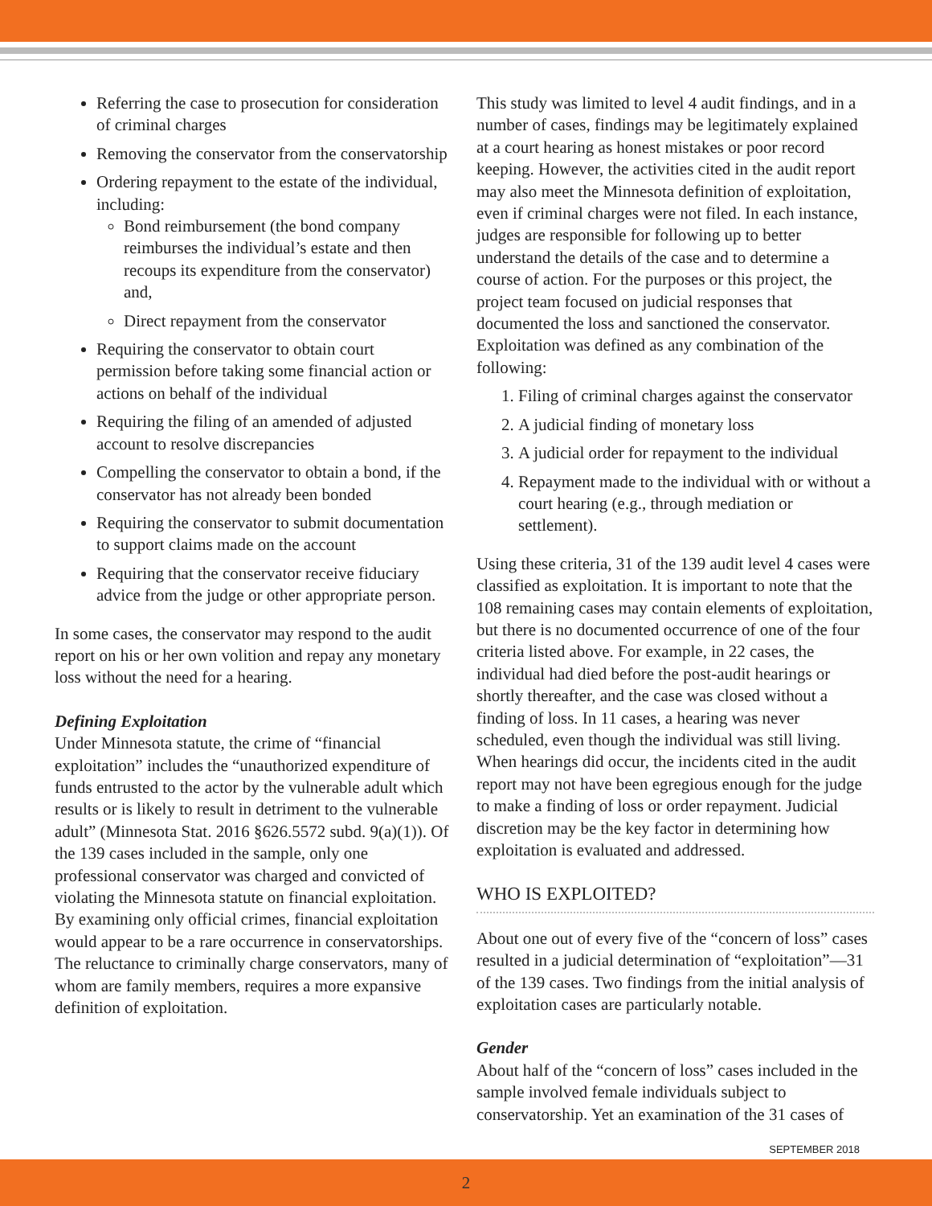Referring the case to prosecution for consideration of criminal charges
Removing the conservator from the conservatorship
Ordering repayment to the estate of the individual, including:
Bond reimbursement (the bond company reimburses the individual’s estate and then recoups its expenditure from the conservator) and,
Direct repayment from the conservator
Requiring the conservator to obtain court permission before taking some financial action or actions on behalf of the individual
Requiring the filing of an amended of adjusted account to resolve discrepancies
Compelling the conservator to obtain a bond, if the conservator has not already been bonded
Requiring the conservator to submit documentation to support claims made on the account
Requiring that the conservator receive fiduciary advice from the judge or other appropriate person.
In some cases, the conservator may respond to the audit report on his or her own volition and repay any monetary loss without the need for a hearing.
Defining Exploitation
Under Minnesota statute, the crime of “financial exploitation” includes the “unauthorized expenditure of funds entrusted to the actor by the vulnerable adult which results or is likely to result in detriment to the vulnerable adult” (Minnesota Stat. 2016 §626.5572 subd. 9(a)(1)). Of the 139 cases included in the sample, only one professional conservator was charged and convicted of violating the Minnesota statute on financial exploitation. By examining only official crimes, financial exploitation would appear to be a rare occurrence in conservatorships. The reluctance to criminally charge conservators, many of whom are family members, requires a more expansive definition of exploitation.
This study was limited to level 4 audit findings, and in a number of cases, findings may be legitimately explained at a court hearing as honest mistakes or poor record keeping. However, the activities cited in the audit report may also meet the Minnesota definition of exploitation, even if criminal charges were not filed. In each instance, judges are responsible for following up to better understand the details of the case and to determine a course of action. For the purposes or this project, the project team focused on judicial responses that documented the loss and sanctioned the conservator. Exploitation was defined as any combination of the following:
1. Filing of criminal charges against the conservator
2. A judicial finding of monetary loss
3. A judicial order for repayment to the individual
4. Repayment made to the individual with or without a court hearing (e.g., through mediation or settlement).
Using these criteria, 31 of the 139 audit level 4 cases were classified as exploitation. It is important to note that the 108 remaining cases may contain elements of exploitation, but there is no documented occurrence of one of the four criteria listed above. For example, in 22 cases, the individual had died before the post-audit hearings or shortly thereafter, and the case was closed without a finding of loss. In 11 cases, a hearing was never scheduled, even though the individual was still living. When hearings did occur, the incidents cited in the audit report may not have been egregious enough for the judge to make a finding of loss or order repayment. Judicial discretion may be the key factor in determining how exploitation is evaluated and addressed.
WHO IS EXPLOITED?
About one out of every five of the “concern of loss” cases resulted in a judicial determination of “exploitation”—31 of the 139 cases. Two findings from the initial analysis of exploitation cases are particularly notable.
Gender
About half of the “concern of loss” cases included in the sample involved female individuals subject to conservatorship. Yet an examination of the 31 cases of
SEPTEMBER 2018
2